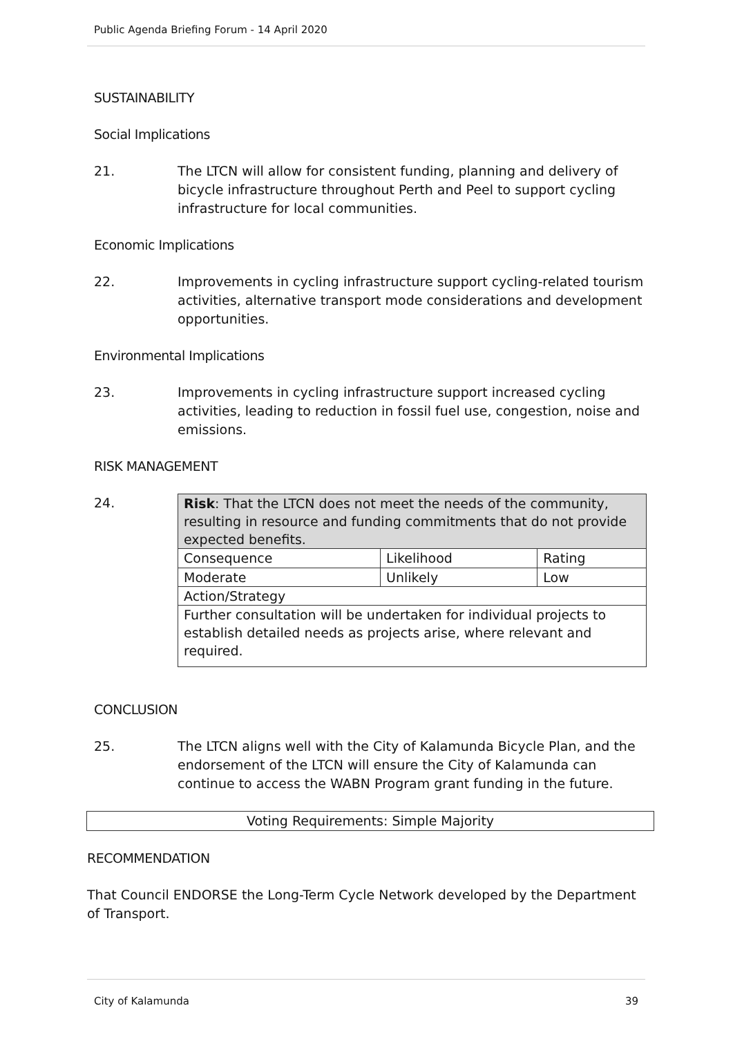Public Agenda Briefing Forum - 14 April 2020
SUSTAINABILITY
Social Implications
21. The LTCN will allow for consistent funding, planning and delivery of bicycle infrastructure throughout Perth and Peel to support cycling infrastructure for local communities.
Economic Implications
22. Improvements in cycling infrastructure support cycling-related tourism activities, alternative transport mode considerations and development opportunities.
Environmental Implications
23. Improvements in cycling infrastructure support increased cycling activities, leading to reduction in fossil fuel use, congestion, noise and emissions.
RISK MANAGEMENT
24.
| Risk : That the LTCN does not meet the needs of the community, resulting in resource and funding commitments that do not provide expected benefits. | | |
| Consequence | Likelihood | Rating |
| Moderate | Unlikely | Low |
| Action/Strategy | | |
| Further consultation will be undertaken for individual projects to establish detailed needs as projects arise, where relevant and required. | | |
CONCLUSION
25. The LTCN aligns well with the City of Kalamunda Bicycle Plan, and the endorsement of the LTCN will ensure the City of Kalamunda can continue to access the WABN Program grant funding in the future.
Voting Requirements: Simple Majority
RECOMMENDATION
That Council ENDORSE the Long-Term Cycle Network developed by the Department of Transport.
City of Kalamunda 39